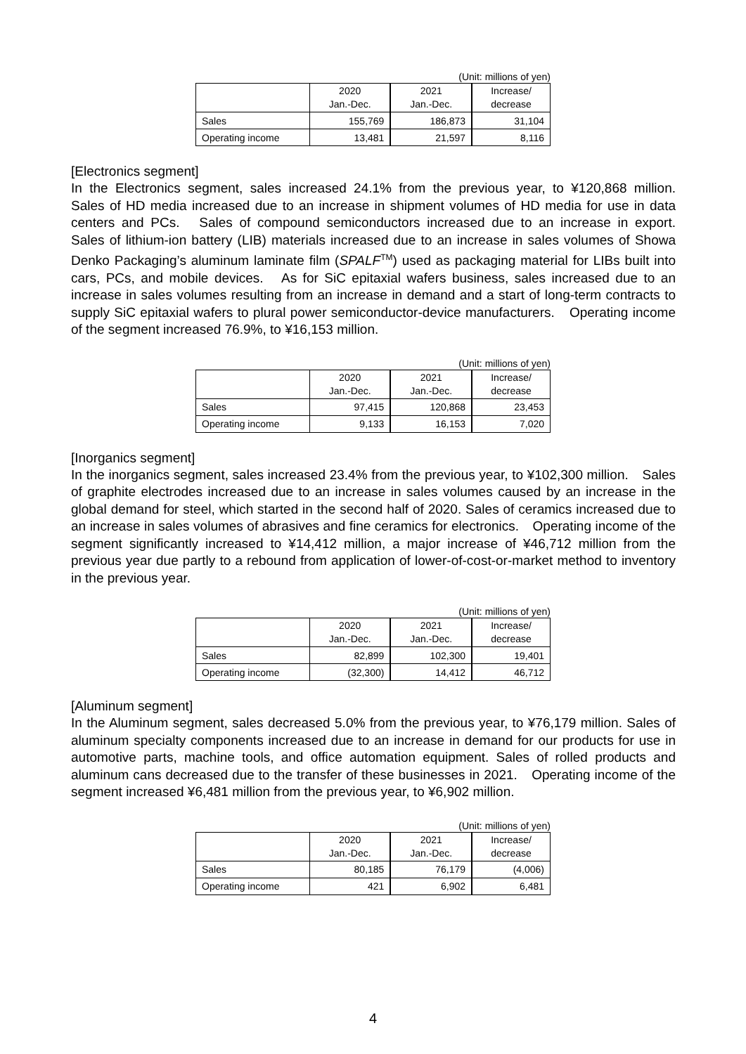(Unit: millions of yen)
| | 2020 Jan.-Dec. | 2021 Jan.-Dec. | Increase/ decrease |
| --- | --- | --- | --- |
| Sales | 155,769 | 186,873 | 31,104 |
| Operating income | 13,481 | 21,597 | 8,116 |
[Electronics segment]
In the Electronics segment, sales increased 24.1% from the previous year, to ¥120,868 million.　Sales of HD media increased due to an increase in shipment volumes of HD media for use in data centers and PCs.　Sales of compound semiconductors increased due to an increase in export.　Sales of lithium-ion battery (LIB) materials increased due to an increase in sales volumes of Showa Denko Packaging’s aluminum laminate film (SPALF<sup>TM</sup>) used as packaging material for LIBs built into cars, PCs, and mobile devices.　As for SiC epitaxial wafers business, sales increased due to an increase in sales volumes resulting from an increase in demand and a start of long-term contracts to supply SiC epitaxial wafers to plural power semiconductor-device manufacturers.　Operating income of the segment increased 76.9%, to ¥16,153 million.
(Unit: millions of yen)
| | 2020 Jan.-Dec. | 2021 Jan.-Dec. | Increase/ decrease |
| --- | --- | --- | --- |
| Sales | 97,415 | 120,868 | 23,453 |
| Operating income | 9,133 | 16,153 | 7,020 |
[Inorganics segment]
In the inorganics segment, sales increased 23.4% from the previous year, to ¥102,300 million.　Sales of graphite electrodes increased due to an increase in sales volumes caused by an increase in the global demand for steel, which started in the second half of 2020. Sales of ceramics increased due to an increase in sales volumes of abrasives and fine ceramics for electronics.　Operating income of the segment significantly increased to ¥14,412 million, a major increase of ¥46,712 million from the previous year due partly to a rebound from application of lower-of-cost-or-market method to inventory in the previous year.
(Unit: millions of yen)
| | 2020 Jan.-Dec. | 2021 Jan.-Dec. | Increase/ decrease |
| --- | --- | --- | --- |
| Sales | 82,899 | 102,300 | 19,401 |
| Operating income | (32,300) | 14,412 | 46,712 |
[Aluminum segment]
In the Aluminum segment, sales decreased 5.0% from the previous year, to ¥76,179 million. Sales of aluminum specialty components increased due to an increase in demand for our products for use in automotive parts, machine tools, and office automation equipment. Sales of rolled products and aluminum cans decreased due to the transfer of these businesses in 2021.　Operating income of the segment increased ¥6,481 million from the previous year, to ¥6,902 million.
(Unit: millions of yen)
| | 2020 Jan.-Dec. | 2021 Jan.-Dec. | Increase/ decrease |
| --- | --- | --- | --- |
| Sales | 80,185 | 76,179 | (4,006) |
| Operating income | 421 | 6,902 | 6,481 |
4